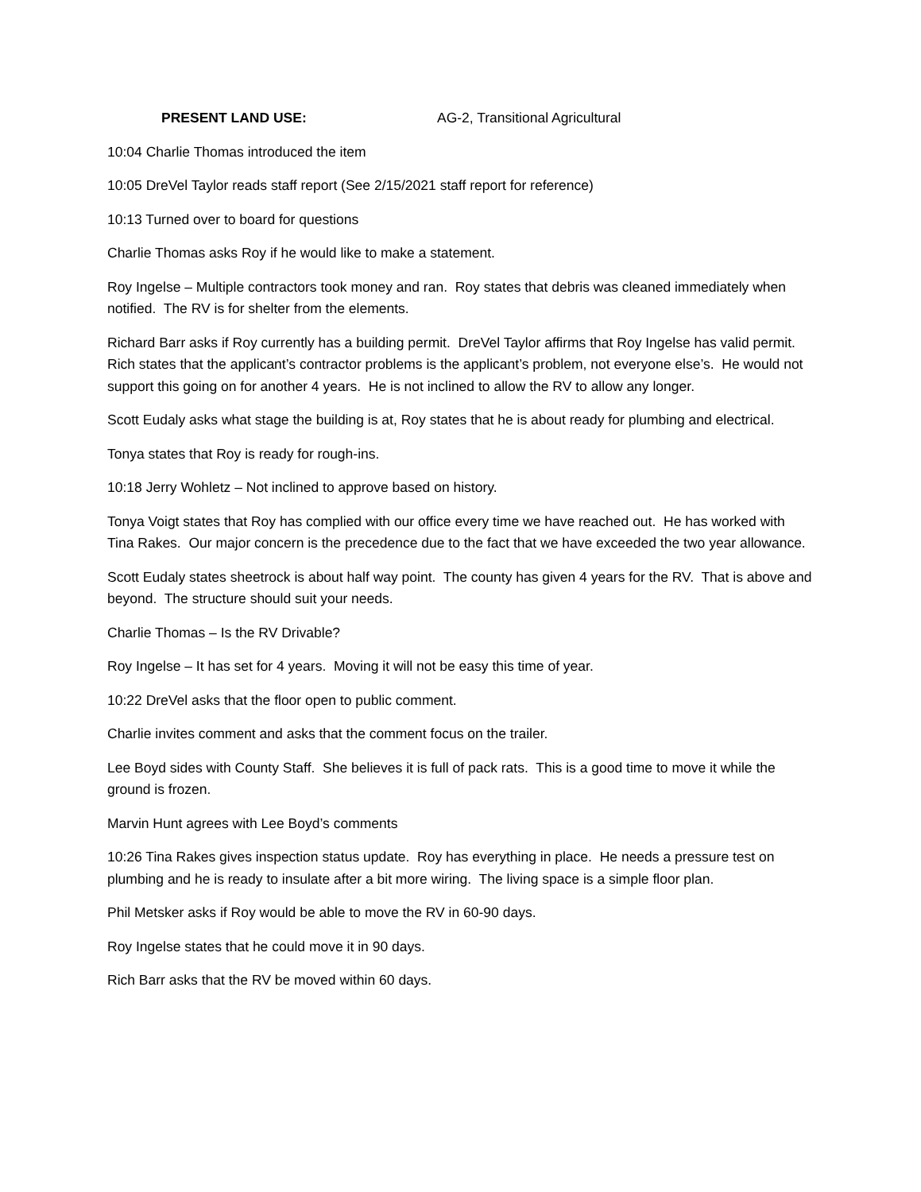PRESENT LAND USE: AG-2, Transitional Agricultural
10:04 Charlie Thomas introduced the item
10:05 DreVel Taylor reads staff report (See 2/15/2021 staff report for reference)
10:13 Turned over to board for questions
Charlie Thomas asks Roy if he would like to make a statement.
Roy Ingelse – Multiple contractors took money and ran. Roy states that debris was cleaned immediately when notified. The RV is for shelter from the elements.
Richard Barr asks if Roy currently has a building permit. DreVel Taylor affirms that Roy Ingelse has valid permit. Rich states that the applicant’s contractor problems is the applicant’s problem, not everyone else’s. He would not support this going on for another 4 years. He is not inclined to allow the RV to allow any longer.
Scott Eudaly asks what stage the building is at, Roy states that he is about ready for plumbing and electrical.
Tonya states that Roy is ready for rough-ins.
10:18 Jerry Wohletz – Not inclined to approve based on history.
Tonya Voigt states that Roy has complied with our office every time we have reached out. He has worked with Tina Rakes. Our major concern is the precedence due to the fact that we have exceeded the two year allowance.
Scott Eudaly states sheetrock is about half way point. The county has given 4 years for the RV. That is above and beyond. The structure should suit your needs.
Charlie Thomas – Is the RV Drivable?
Roy Ingelse – It has set for 4 years. Moving it will not be easy this time of year.
10:22 DreVel asks that the floor open to public comment.
Charlie invites comment and asks that the comment focus on the trailer.
Lee Boyd sides with County Staff. She believes it is full of pack rats. This is a good time to move it while the ground is frozen.
Marvin Hunt agrees with Lee Boyd’s comments
10:26 Tina Rakes gives inspection status update. Roy has everything in place. He needs a pressure test on plumbing and he is ready to insulate after a bit more wiring. The living space is a simple floor plan.
Phil Metsker asks if Roy would be able to move the RV in 60-90 days.
Roy Ingelse states that he could move it in 90 days.
Rich Barr asks that the RV be moved within 60 days.